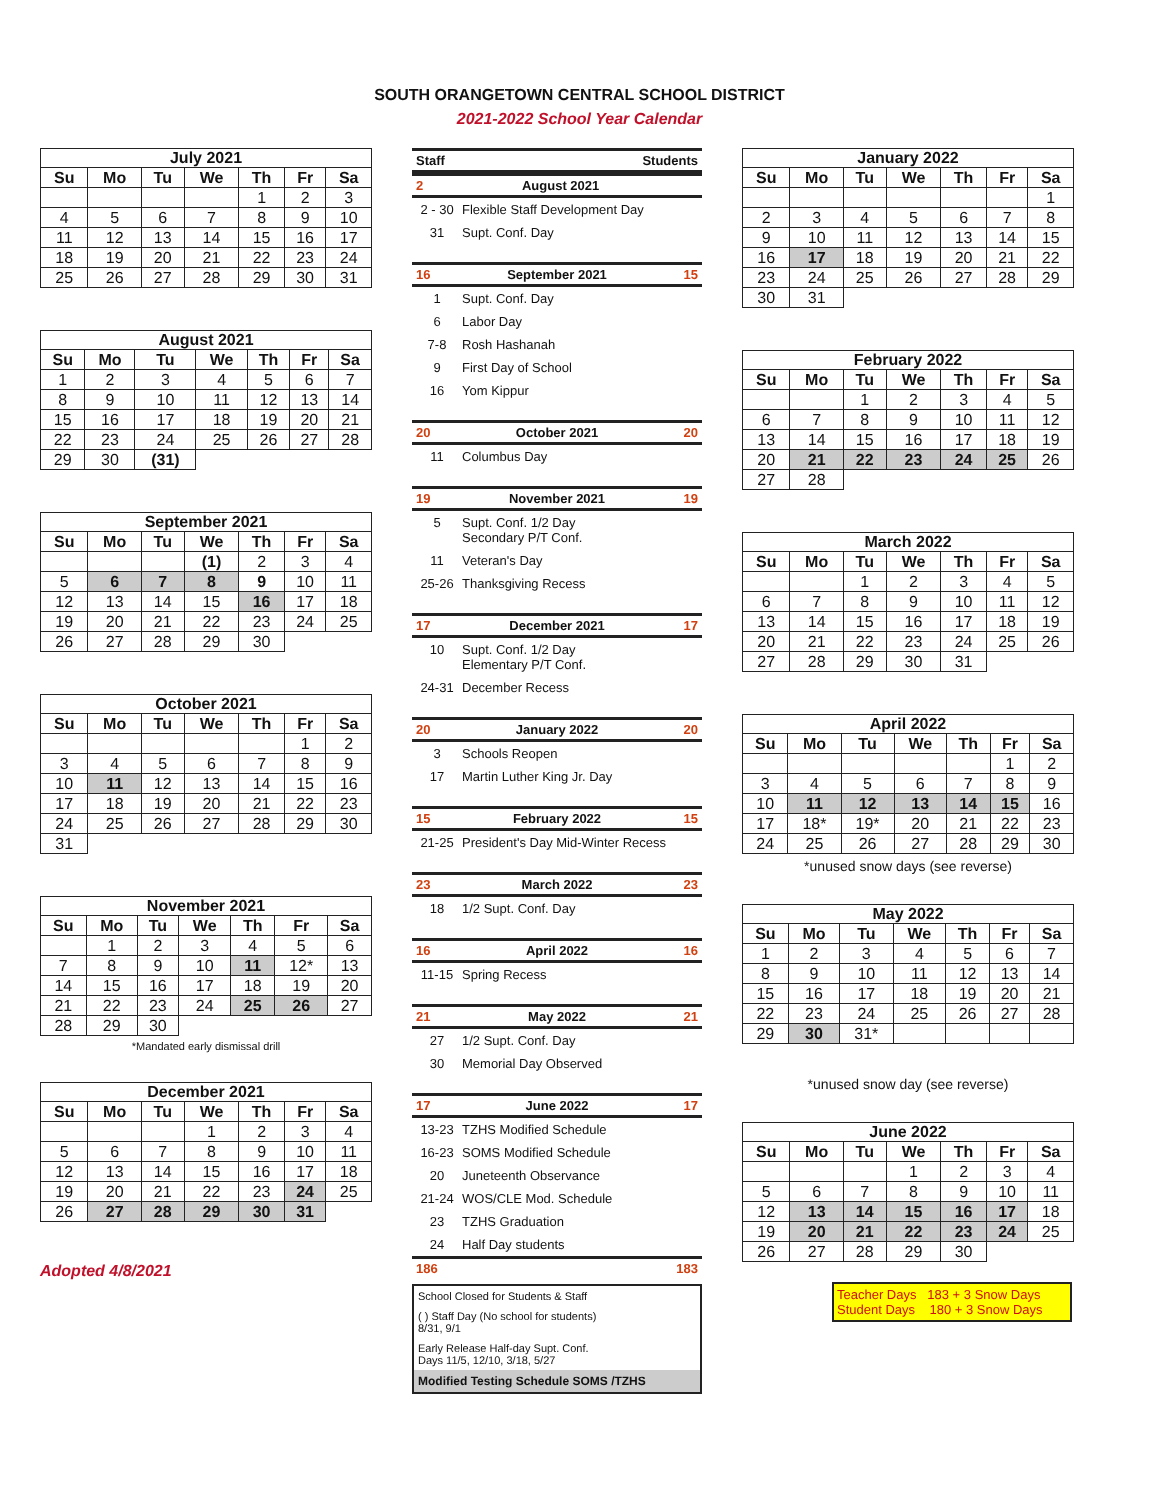SOUTH ORANGETOWN CENTRAL SCHOOL DISTRICT
2021-2022 School Year Calendar
July 2021
| Su | Mo | Tu | We | Th | Fr | Sa |
| --- | --- | --- | --- | --- | --- | --- |
| | | | | 1 | 2 | 3 |
| 4 | 5 | 6 | 7 | 8 | 9 | 10 |
| 11 | 12 | 13 | 14 | 15 | 16 | 17 |
| 18 | 19 | 20 | 21 | 22 | 23 | 24 |
| 25 | 26 | 27 | 28 | 29 | 30 | 31 |
August 2021
| Su | Mo | Tu | We | Th | Fr | Sa |
| --- | --- | --- | --- | --- | --- | --- |
| 1 | 2 | 3 | 4 | 5 | 6 | 7 |
| 8 | 9 | 10 | 11 | 12 | 13 | 14 |
| 15 | 16 | 17 | 18 | 19 | 20 | 21 |
| 22 | 23 | 24 | 25 | 26 | 27 | 28 |
| 29 | 30 | (31) | | | | |
September 2021
| Su | Mo | Tu | We | Th | Fr | Sa |
| --- | --- | --- | --- | --- | --- | --- |
| | | | (1) | 2 | 3 | 4 |
| 5 | 6 | 7 | 8 | 9 | 10 | 11 |
| 12 | 13 | 14 | 15 | 16 | 17 | 18 |
| 19 | 20 | 21 | 22 | 23 | 24 | 25 |
| 26 | 27 | 28 | 29 | 30 | | |
October 2021
| Su | Mo | Tu | We | Th | Fr | Sa |
| --- | --- | --- | --- | --- | --- | --- |
| | | | | | 1 | 2 |
| 3 | 4 | 5 | 6 | 7 | 8 | 9 |
| 10 | 11 | 12 | 13 | 14 | 15 | 16 |
| 17 | 18 | 19 | 20 | 21 | 22 | 23 |
| 24 | 25 | 26 | 27 | 28 | 29 | 30 |
| 31 | | | | | | |
November 2021
| Su | Mo | Tu | We | Th | Fr | Sa |
| --- | --- | --- | --- | --- | --- | --- |
| | 1 | 2 | 3 | 4 | 5 | 6 |
| 7 | 8 | 9 | 10 | 11 | 12* | 13 |
| 14 | 15 | 16 | 17 | 18 | 19 | 20 |
| 21 | 22 | 23 | 24 | 25 | 26 | 27 |
| 28 | 29 | 30 | | | | |
*Mandated early dismissal drill
December 2021
| Su | Mo | Tu | We | Th | Fr | Sa |
| --- | --- | --- | --- | --- | --- | --- |
| | | | 1 | 2 | 3 | 4 |
| 5 | 6 | 7 | 8 | 9 | 10 | 11 |
| 12 | 13 | 14 | 15 | 16 | 17 | 18 |
| 19 | 20 | 21 | 22 | 23 | 24 | 25 |
| 26 | 27 | 28 | 29 | 30 | 31 | |
Adopted 4/8/2021
Staff Students
2 August 2021
2 - 30 Flexible Staff Development Day
31 Supt. Conf. Day
16 September 2021 15
1 Supt. Conf. Day
6 Labor Day
7-8 Rosh Hashanah
9 First Day of School
16 Yom Kippur
20 October 2021 20
11 Columbus Day
19 November 2021 19
5 Supt. Conf. 1/2 Day
Secondary P/T Conf.
11 Veteran's Day
25-26 Thanksgiving Recess
17 December 2021 17
10 Supt. Conf. 1/2 Day
Elementary P/T Conf.
24-31 December Recess
20 January 2022 20
3 Schools Reopen
17 Martin Luther King Jr. Day
15 February 2022 15
21-25 President's Day Mid-Winter Recess
23 March 2022 23
18 1/2 Supt. Conf. Day
16 April 2022 16
11-15 Spring Recess
21 May 2022 21
27 1/2 Supt. Conf. Day
30 Memorial Day Observed
17 June 2022 17
13-23 TZHS Modified Schedule
16-23 SOMS Modified Schedule
20 Juneteenth Observance
21-24 WOS/CLE Mod. Schedule
23 TZHS Graduation
24 Half Day students
186 183
School Closed for Students & Staff
( ) Staff Day (No school for students)
8/31, 9/1
Early Release Half-day Supt. Conf.
Days 11/5, 12/10, 3/18, 5/27
Modified Testing Schedule SOMS /TZHS
January 2022
| Su | Mo | Tu | We | Th | Fr | Sa |
| --- | --- | --- | --- | --- | --- | --- |
| | | | | | | 1 |
| 2 | 3 | 4 | 5 | 6 | 7 | 8 |
| 9 | 10 | 11 | 12 | 13 | 14 | 15 |
| 16 | 17 | 18 | 19 | 20 | 21 | 22 |
| 23 | 24 | 25 | 26 | 27 | 28 | 29 |
| 30 | 31 | | | | | |
February 2022
| Su | Mo | Tu | We | Th | Fr | Sa |
| --- | --- | --- | --- | --- | --- | --- |
| | | 1 | 2 | 3 | 4 | 5 |
| 6 | 7 | 8 | 9 | 10 | 11 | 12 |
| 13 | 14 | 15 | 16 | 17 | 18 | 19 |
| 20 | 21 | 22 | 23 | 24 | 25 | 26 |
| 27 | 28 | | | | | |
March 2022
| Su | Mo | Tu | We | Th | Fr | Sa |
| --- | --- | --- | --- | --- | --- | --- |
| | | 1 | 2 | 3 | 4 | 5 |
| 6 | 7 | 8 | 9 | 10 | 11 | 12 |
| 13 | 14 | 15 | 16 | 17 | 18 | 19 |
| 20 | 21 | 22 | 23 | 24 | 25 | 26 |
| 27 | 28 | 29 | 30 | 31 | | |
April 2022
| Su | Mo | Tu | We | Th | Fr | Sa |
| --- | --- | --- | --- | --- | --- | --- |
| | | | | | 1 | 2 |
| 3 | 4 | 5 | 6 | 7 | 8 | 9 |
| 10 | 11 | 12 | 13 | 14 | 15 | 16 |
| 17 | 18* | 19* | 20 | 21 | 22 | 23 |
| 24 | 25 | 26 | 27 | 28 | 29 | 30 |
*unused snow days (see reverse)
May 2022
| Su | Mo | Tu | We | Th | Fr | Sa |
| --- | --- | --- | --- | --- | --- | --- |
| 1 | 2 | 3 | 4 | 5 | 6 | 7 |
| 8 | 9 | 10 | 11 | 12 | 13 | 14 |
| 15 | 16 | 17 | 18 | 19 | 20 | 21 |
| 22 | 23 | 24 | 25 | 26 | 27 | 28 |
| 29 | 30 | 31* | | | | |
*unused snow day (see reverse)
June 2022
| Su | Mo | Tu | We | Th | Fr | Sa |
| --- | --- | --- | --- | --- | --- | --- |
| | | | 1 | 2 | 3 | 4 |
| 5 | 6 | 7 | 8 | 9 | 10 | 11 |
| 12 | 13 | 14 | 15 | 16 | 17 | 18 |
| 19 | 20 | 21 | 22 | 23 | 24 | 25 |
| 26 | 27 | 28 | 29 | 30 | | |
Teacher Days 183 + 3 Snow Days
Student Days 180 + 3 Snow Days